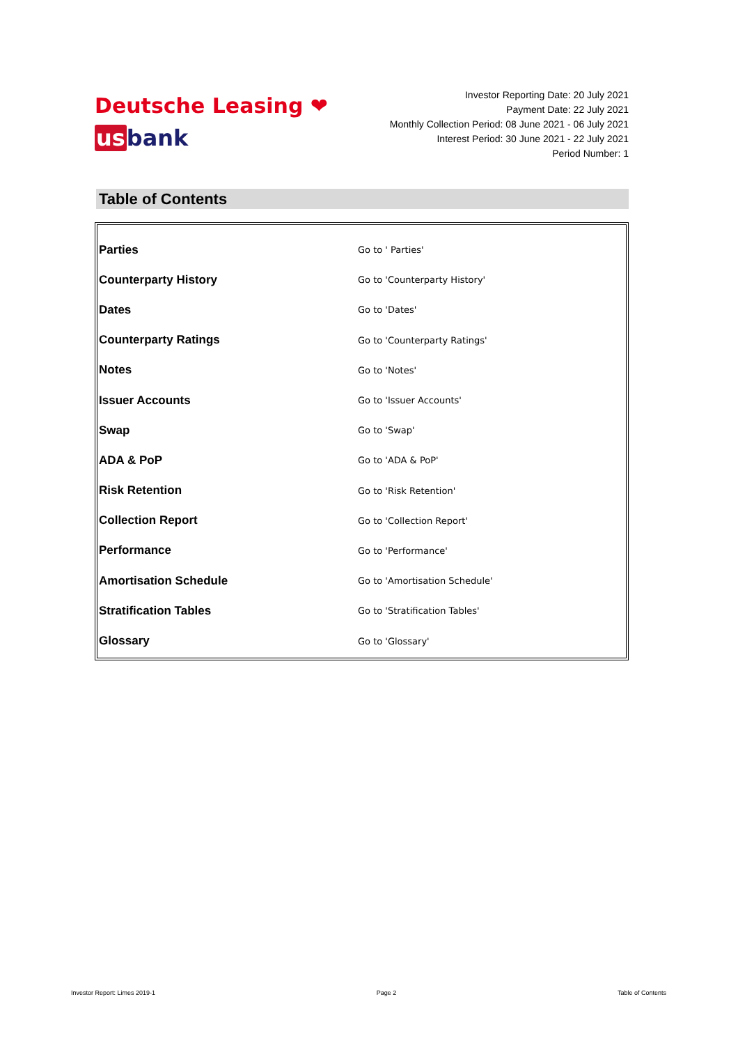Deutsche Leasing ❤
usbank
Investor Reporting Date: 20 July 2021
Payment Date: 22 July 2021
Monthly Collection Period: 08 June 2021 - 06 July 2021
Interest Period: 30 June 2021 - 22 July 2021
Period Number: 1
Table of Contents
| Parties | Go to ' Parties' |
| Counterparty History | Go to 'Counterparty History' |
| Dates | Go to 'Dates' |
| Counterparty Ratings | Go to 'Counterparty Ratings' |
| Notes | Go to 'Notes' |
| Issuer Accounts | Go to 'Issuer Accounts' |
| Swap | Go to 'Swap' |
| ADA & PoP | Go to 'ADA & PoP' |
| Risk Retention | Go to 'Risk Retention' |
| Collection Report | Go to 'Collection Report' |
| Performance | Go to 'Performance' |
| Amortisation Schedule | Go to 'Amortisation Schedule' |
| Stratification Tables | Go to 'Stratification Tables' |
| Glossary | Go to 'Glossary' |
Investor Report: Limes 2019-1 Page 2 Table of Contents